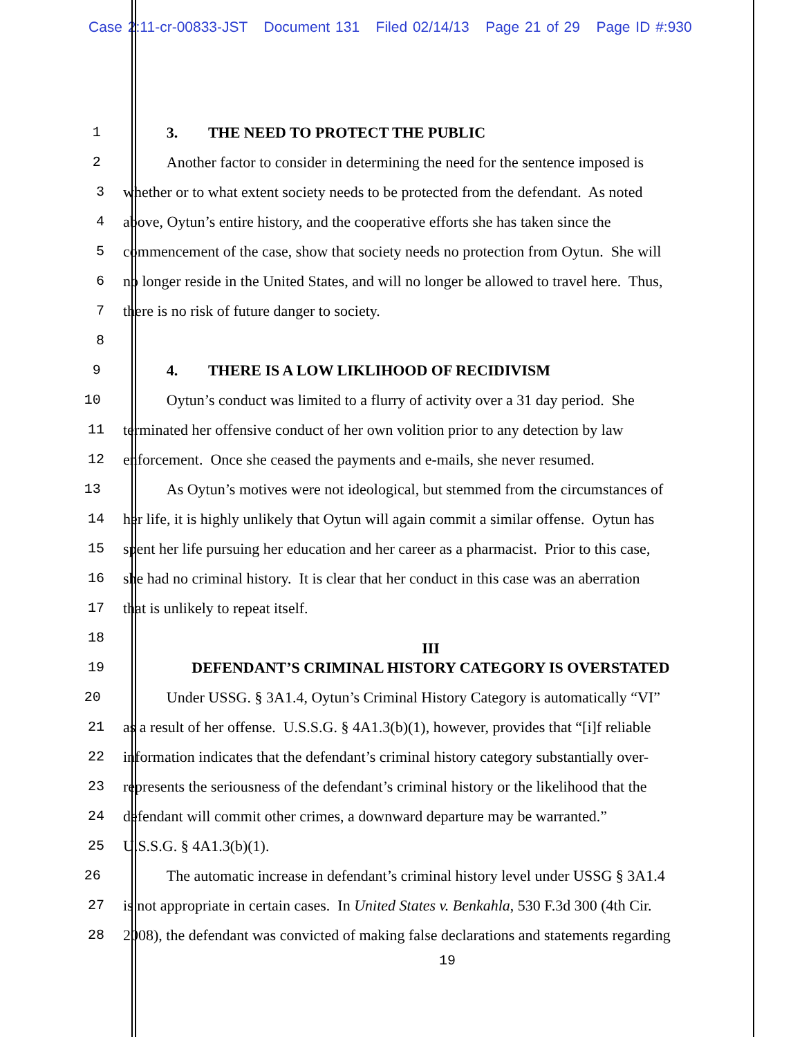Case 2:11-cr-00833-JST Document 131 Filed 02/14/13 Page 21 of 29 Page ID #:930
1 3. THE NEED TO PROTECT THE PUBLIC
2 Another factor to consider in determining the need for the sentence imposed is
3 whether or to what extent society needs to be protected from the defendant. As noted
4 above, Oytun’s entire history, and the cooperative efforts she has taken since the
5 commencement of the case, show that society needs no protection from Oytun. She will
6 no longer reside in the United States, and will no longer be allowed to travel here. Thus,
7 there is no risk of future danger to society.
8
9 4. THERE IS A LOW LIKLIHOOD OF RECIDIVISM
10 Oytun’s conduct was limited to a flurry of activity over a 31 day period. She
11 terminated her offensive conduct of her own volition prior to any detection by law
12 enforcement. Once she ceased the payments and e-mails, she never resumed.
13 As Oytun’s motives were not ideological, but stemmed from the circumstances of
14 her life, it is highly unlikely that Oytun will again commit a similar offense. Oytun has
15 spent her life pursuing her education and her career as a pharmacist. Prior to this case,
16 she had no criminal history. It is clear that her conduct in this case was an aberration
17 that is unlikely to repeat itself.
18
III
19 DEFENDANT’S CRIMINAL HISTORY CATEGORY IS OVERSTATED
20 Under USSG. § 3A1.4, Oytun’s Criminal History Category is automatically “VI”
21 as a result of her offense. U.S.S.G. § 4A1.3(b)(1), however, provides that “[i]f reliable
22 information indicates that the defendant’s criminal history category substantially over-
23 represents the seriousness of the defendant’s criminal history or the likelihood that the
24 defendant will commit other crimes, a downward departure may be warranted.”
25 U.S.S.G. § 4A1.3(b)(1).
26 The automatic increase in defendant’s criminal history level under USSG § 3A1.4
27 is not appropriate in certain cases. In United States v. Benkahla, 530 F.3d 300 (4th Cir.
28 2008), the defendant was convicted of making false declarations and statements regarding
19